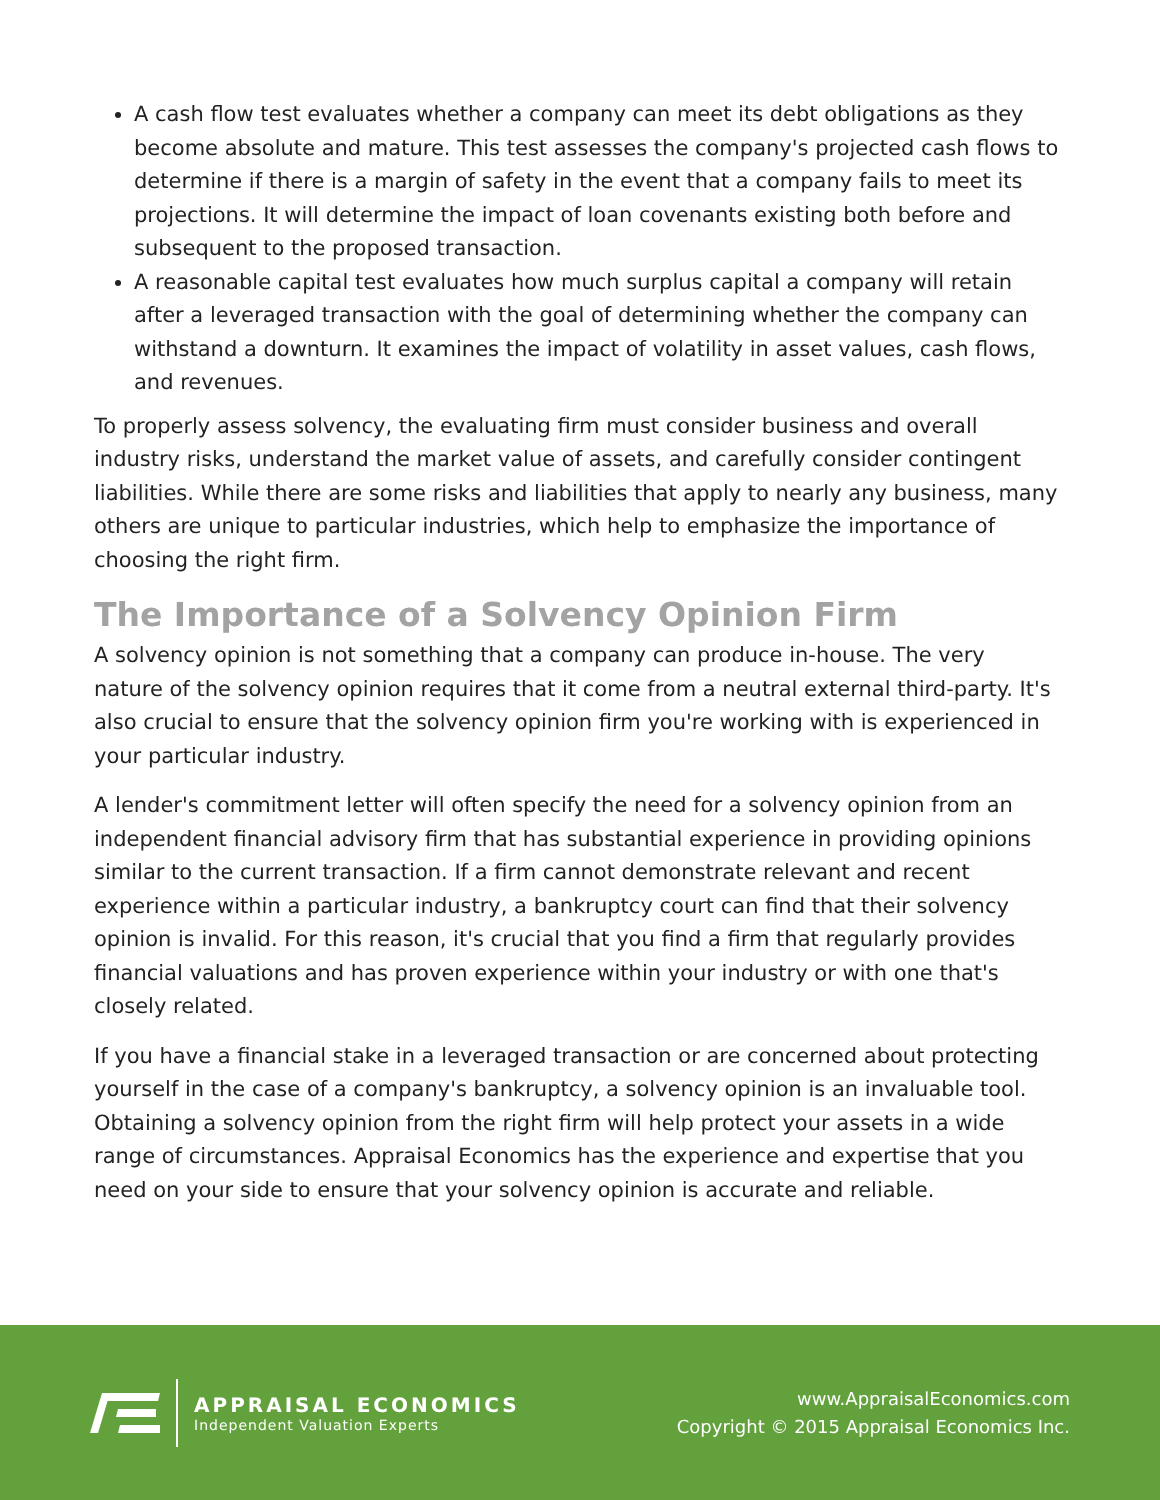A cash flow test evaluates whether a company can meet its debt obligations as they become absolute and mature. This test assesses the company's projected cash flows to determine if there is a margin of safety in the event that a company fails to meet its projections. It will determine the impact of loan covenants existing both before and subsequent to the proposed transaction.
A reasonable capital test evaluates how much surplus capital a company will retain after a leveraged transaction with the goal of determining whether the company can withstand a downturn. It examines the impact of volatility in asset values, cash flows, and revenues.
To properly assess solvency, the evaluating firm must consider business and overall industry risks, understand the market value of assets, and carefully consider contingent liabilities. While there are some risks and liabilities that apply to nearly any business, many others are unique to particular industries, which help to emphasize the importance of choosing the right firm.
The Importance of a Solvency Opinion Firm
A solvency opinion is not something that a company can produce in-house. The very nature of the solvency opinion requires that it come from a neutral external third-party. It's also crucial to ensure that the solvency opinion firm you're working with is experienced in your particular industry.
A lender's commitment letter will often specify the need for a solvency opinion from an independent financial advisory firm that has substantial experience in providing opinions similar to the current transaction. If a firm cannot demonstrate relevant and recent experience within a particular industry, a bankruptcy court can find that their solvency opinion is invalid. For this reason, it's crucial that you find a firm that regularly provides financial valuations and has proven experience within your industry or with one that's closely related.
If you have a financial stake in a leveraged transaction or are concerned about protecting yourself in the case of a company's bankruptcy, a solvency opinion is an invaluable tool. Obtaining a solvency opinion from the right firm will help protect your assets in a wide range of circumstances. Appraisal Economics has the experience and expertise that you need on your side to ensure that your solvency opinion is accurate and reliable.
APPRAISAL ECONOMICS
Independent Valuation Experts
www.AppraisalEconomics.com
Copyright © 2015 Appraisal Economics Inc.